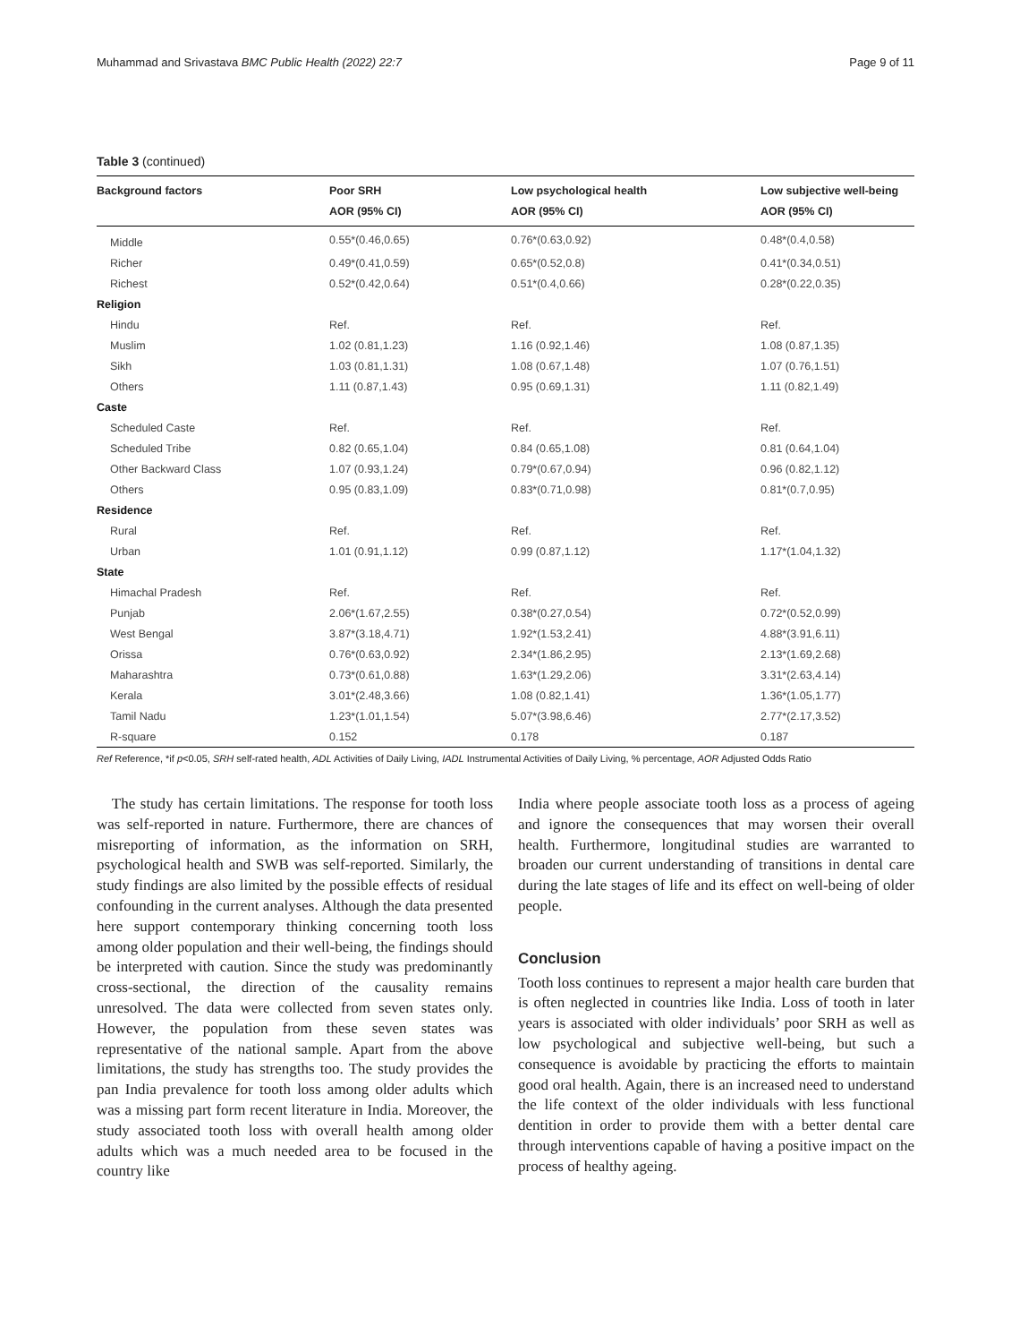Muhammad and Srivastava BMC Public Health (2022) 22:7 Page 9 of 11
Table 3 (continued)
| Background factors | Poor SRH AOR (95% CI) | Low psychological health AOR (95% CI) | Low subjective well-being AOR (95% CI) |
| --- | --- | --- | --- |
| Middle | 0.55*(0.46,0.65) | 0.76*(0.63,0.92) | 0.48*(0.4,0.58) |
| Richer | 0.49*(0.41,0.59) | 0.65*(0.52,0.8) | 0.41*(0.34,0.51) |
| Richest | 0.52*(0.42,0.64) | 0.51*(0.4,0.66) | 0.28*(0.22,0.35) |
| Religion | | | |
| Hindu | Ref. | Ref. | Ref. |
| Muslim | 1.02 (0.81,1.23) | 1.16 (0.92,1.46) | 1.08 (0.87,1.35) |
| Sikh | 1.03 (0.81,1.31) | 1.08 (0.67,1.48) | 1.07 (0.76,1.51) |
| Others | 1.11 (0.87,1.43) | 0.95 (0.69,1.31) | 1.11 (0.82,1.49) |
| Caste | | | |
| Scheduled Caste | Ref. | Ref. | Ref. |
| Scheduled Tribe | 0.82 (0.65,1.04) | 0.84 (0.65,1.08) | 0.81 (0.64,1.04) |
| Other Backward Class | 1.07 (0.93,1.24) | 0.79*(0.67,0.94) | 0.96 (0.82,1.12) |
| Others | 0.95 (0.83,1.09) | 0.83*(0.71,0.98) | 0.81*(0.7,0.95) |
| Residence | | | |
| Rural | Ref. | Ref. | Ref. |
| Urban | 1.01 (0.91,1.12) | 0.99 (0.87,1.12) | 1.17*(1.04,1.32) |
| State | | | |
| Himachal Pradesh | Ref. | Ref. | Ref. |
| Punjab | 2.06*(1.67,2.55) | 0.38*(0.27,0.54) | 0.72*(0.52,0.99) |
| West Bengal | 3.87*(3.18,4.71) | 1.92*(1.53,2.41) | 4.88*(3.91,6.11) |
| Orissa | 0.76*(0.63,0.92) | 2.34*(1.86,2.95) | 2.13*(1.69,2.68) |
| Maharashtra | 0.73*(0.61,0.88) | 1.63*(1.29,2.06) | 3.31*(2.63,4.14) |
| Kerala | 3.01*(2.48,3.66) | 1.08 (0.82,1.41) | 1.36*(1.05,1.77) |
| Tamil Nadu | 1.23*(1.01,1.54) | 5.07*(3.98,6.46) | 2.77*(2.17,3.52) |
| R-square | 0.152 | 0.178 | 0.187 |
Ref Reference, *if p<0.05, SRH self-rated health, ADL Activities of Daily Living, IADL Instrumental Activities of Daily Living, % percentage, AOR Adjusted Odds Ratio
The study has certain limitations. The response for tooth loss was self-reported in nature. Furthermore, there are chances of misreporting of information, as the information on SRH, psychological health and SWB was self-reported. Similarly, the study findings are also limited by the possible effects of residual confounding in the current analyses. Although the data presented here support contemporary thinking concerning tooth loss among older population and their well-being, the findings should be interpreted with caution. Since the study was predominantly cross-sectional, the direction of the causality remains unresolved. The data were collected from seven states only. However, the population from these seven states was representative of the national sample. Apart from the above limitations, the study has strengths too. The study provides the pan India prevalence for tooth loss among older adults which was a missing part form recent literature in India. Moreover, the study associated tooth loss with overall health among older adults which was a much needed area to be focused in the country like
India where people associate tooth loss as a process of ageing and ignore the consequences that may worsen their overall health. Furthermore, longitudinal studies are warranted to broaden our current understanding of transitions in dental care during the late stages of life and its effect on well-being of older people.
Conclusion
Tooth loss continues to represent a major health care burden that is often neglected in countries like India. Loss of tooth in later years is associated with older individuals’ poor SRH as well as low psychological and subjective well-being, but such a consequence is avoidable by practicing the efforts to maintain good oral health. Again, there is an increased need to understand the life context of the older individuals with less functional dentition in order to provide them with a better dental care through interventions capable of having a positive impact on the process of healthy ageing.